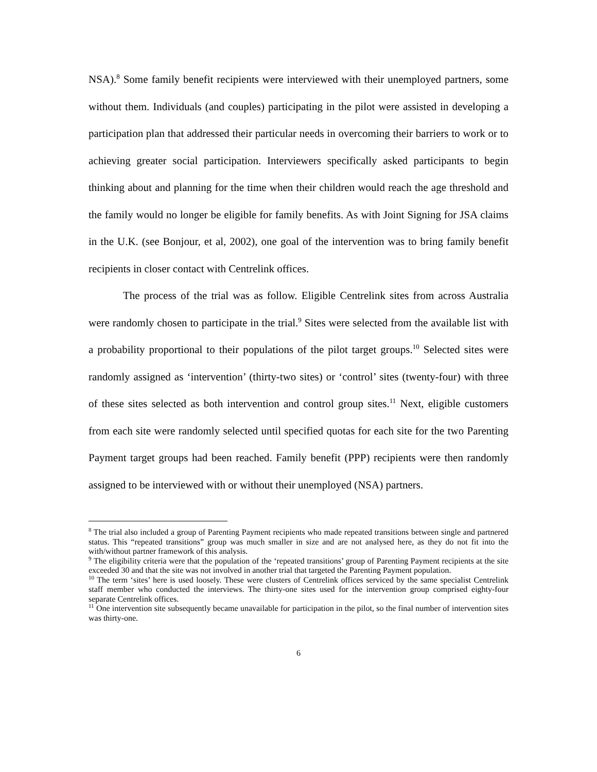NSA).<sup>8</sup> Some family benefit recipients were interviewed with their unemployed partners, some without them. Individuals (and couples) participating in the pilot were assisted in developing a participation plan that addressed their particular needs in overcoming their barriers to work or to achieving greater social participation. Interviewers specifically asked participants to begin thinking about and planning for the time when their children would reach the age threshold and the family would no longer be eligible for family benefits. As with Joint Signing for JSA claims in the U.K. (see Bonjour, et al, 2002), one goal of the intervention was to bring family benefit recipients in closer contact with Centrelink offices.
The process of the trial was as follow. Eligible Centrelink sites from across Australia were randomly chosen to participate in the trial.<sup>9</sup> Sites were selected from the available list with a probability proportional to their populations of the pilot target groups.<sup>10</sup> Selected sites were randomly assigned as ‘intervention’ (thirty-two sites) or ‘control’ sites (twenty-four) with three of these sites selected as both intervention and control group sites.<sup>11</sup> Next, eligible customers from each site were randomly selected until specified quotas for each site for the two Parenting Payment target groups had been reached. Family benefit (PPP) recipients were then randomly assigned to be interviewed with or without their unemployed (NSA) partners.
<sup>8</sup> The trial also included a group of Parenting Payment recipients who made repeated transitions between single and partnered status. This “repeated transitions” group was much smaller in size and are not analysed here, as they do not fit into the with/without partner framework of this analysis.
<sup>9</sup> The eligibility criteria were that the population of the ‘repeated transitions’ group of Parenting Payment recipients at the site exceeded 30 and that the site was not involved in another trial that targeted the Parenting Payment population.
<sup>10</sup> The term ‘sites’ here is used loosely. These were clusters of Centrelink offices serviced by the same specialist Centrelink staff member who conducted the interviews. The thirty-one sites used for the intervention group comprised eighty-four separate Centrelink offices.
<sup>11</sup> One intervention site subsequently became unavailable for participation in the pilot, so the final number of intervention sites was thirty-one.
6